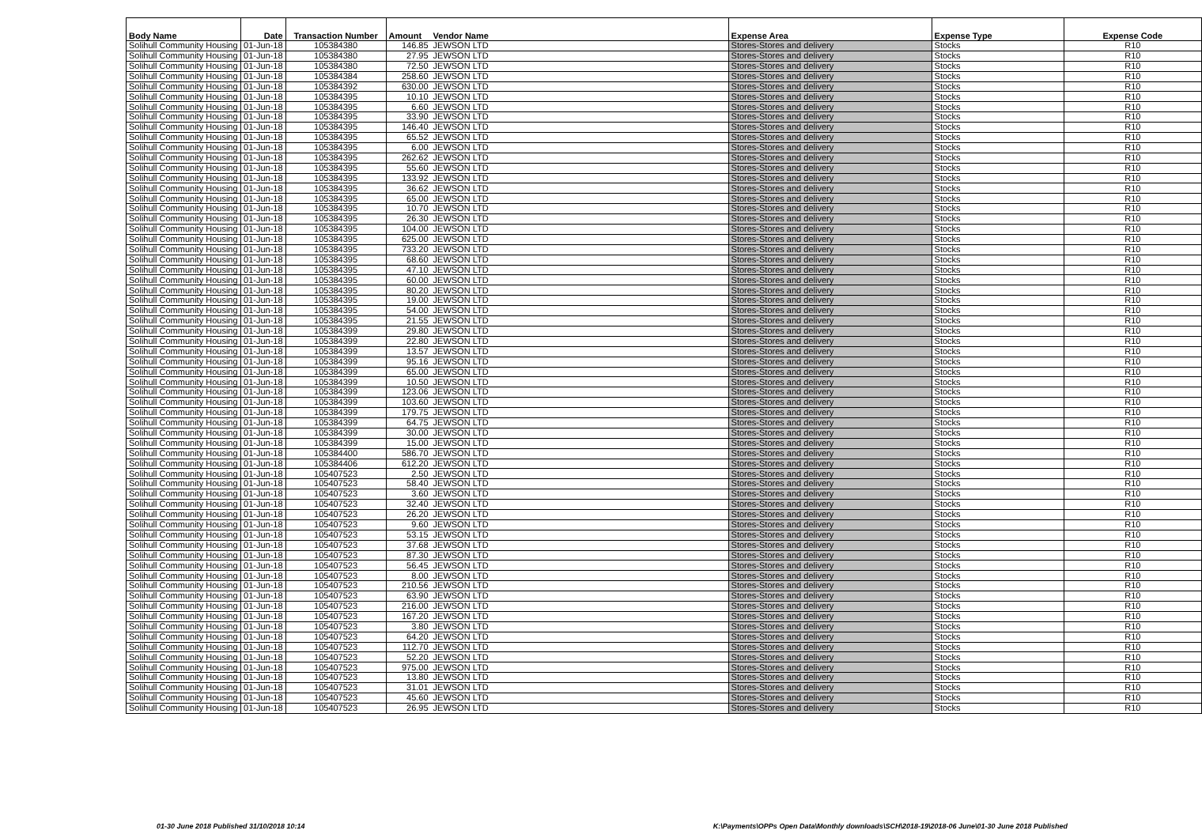| Body Name | Date | Transaction Number | Amount | Vendor Name | Expense Area | Expense Type | Expense Code |
| --- | --- | --- | --- | --- | --- | --- | --- |
| Solihull Community Housing | 01-Jun-18 | 105384380 | 146.85 | JEWSON LTD | Stores-Stores and delivery | Stocks | R10 |
| Solihull Community Housing | 01-Jun-18 | 105384380 | 27.95 | JEWSON LTD | Stores-Stores and delivery | Stocks | R10 |
| Solihull Community Housing | 01-Jun-18 | 105384380 | 72.50 | JEWSON LTD | Stores-Stores and delivery | Stocks | R10 |
| Solihull Community Housing | 01-Jun-18 | 105384384 | 258.60 | JEWSON LTD | Stores-Stores and delivery | Stocks | R10 |
| Solihull Community Housing | 01-Jun-18 | 105384392 | 630.00 | JEWSON LTD | Stores-Stores and delivery | Stocks | R10 |
| Solihull Community Housing | 01-Jun-18 | 105384395 | 10.10 | JEWSON LTD | Stores-Stores and delivery | Stocks | R10 |
| Solihull Community Housing | 01-Jun-18 | 105384395 | 6.60 | JEWSON LTD | Stores-Stores and delivery | Stocks | R10 |
| Solihull Community Housing | 01-Jun-18 | 105384395 | 33.90 | JEWSON LTD | Stores-Stores and delivery | Stocks | R10 |
| Solihull Community Housing | 01-Jun-18 | 105384395 | 146.40 | JEWSON LTD | Stores-Stores and delivery | Stocks | R10 |
| Solihull Community Housing | 01-Jun-18 | 105384395 | 65.52 | JEWSON LTD | Stores-Stores and delivery | Stocks | R10 |
| Solihull Community Housing | 01-Jun-18 | 105384395 | 6.00 | JEWSON LTD | Stores-Stores and delivery | Stocks | R10 |
| Solihull Community Housing | 01-Jun-18 | 105384395 | 262.62 | JEWSON LTD | Stores-Stores and delivery | Stocks | R10 |
| Solihull Community Housing | 01-Jun-18 | 105384395 | 55.60 | JEWSON LTD | Stores-Stores and delivery | Stocks | R10 |
| Solihull Community Housing | 01-Jun-18 | 105384395 | 133.92 | JEWSON LTD | Stores-Stores and delivery | Stocks | R10 |
| Solihull Community Housing | 01-Jun-18 | 105384395 | 36.62 | JEWSON LTD | Stores-Stores and delivery | Stocks | R10 |
| Solihull Community Housing | 01-Jun-18 | 105384395 | 65.00 | JEWSON LTD | Stores-Stores and delivery | Stocks | R10 |
| Solihull Community Housing | 01-Jun-18 | 105384395 | 10.70 | JEWSON LTD | Stores-Stores and delivery | Stocks | R10 |
| Solihull Community Housing | 01-Jun-18 | 105384395 | 26.30 | JEWSON LTD | Stores-Stores and delivery | Stocks | R10 |
| Solihull Community Housing | 01-Jun-18 | 105384395 | 104.00 | JEWSON LTD | Stores-Stores and delivery | Stocks | R10 |
| Solihull Community Housing | 01-Jun-18 | 105384395 | 625.00 | JEWSON LTD | Stores-Stores and delivery | Stocks | R10 |
| Solihull Community Housing | 01-Jun-18 | 105384395 | 733.20 | JEWSON LTD | Stores-Stores and delivery | Stocks | R10 |
| Solihull Community Housing | 01-Jun-18 | 105384395 | 68.60 | JEWSON LTD | Stores-Stores and delivery | Stocks | R10 |
| Solihull Community Housing | 01-Jun-18 | 105384395 | 47.10 | JEWSON LTD | Stores-Stores and delivery | Stocks | R10 |
| Solihull Community Housing | 01-Jun-18 | 105384395 | 60.00 | JEWSON LTD | Stores-Stores and delivery | Stocks | R10 |
| Solihull Community Housing | 01-Jun-18 | 105384395 | 80.20 | JEWSON LTD | Stores-Stores and delivery | Stocks | R10 |
| Solihull Community Housing | 01-Jun-18 | 105384395 | 19.00 | JEWSON LTD | Stores-Stores and delivery | Stocks | R10 |
| Solihull Community Housing | 01-Jun-18 | 105384395 | 54.00 | JEWSON LTD | Stores-Stores and delivery | Stocks | R10 |
| Solihull Community Housing | 01-Jun-18 | 105384395 | 21.55 | JEWSON LTD | Stores-Stores and delivery | Stocks | R10 |
| Solihull Community Housing | 01-Jun-18 | 105384399 | 29.80 | JEWSON LTD | Stores-Stores and delivery | Stocks | R10 |
| Solihull Community Housing | 01-Jun-18 | 105384399 | 22.80 | JEWSON LTD | Stores-Stores and delivery | Stocks | R10 |
| Solihull Community Housing | 01-Jun-18 | 105384399 | 13.57 | JEWSON LTD | Stores-Stores and delivery | Stocks | R10 |
| Solihull Community Housing | 01-Jun-18 | 105384399 | 95.16 | JEWSON LTD | Stores-Stores and delivery | Stocks | R10 |
| Solihull Community Housing | 01-Jun-18 | 105384399 | 65.00 | JEWSON LTD | Stores-Stores and delivery | Stocks | R10 |
| Solihull Community Housing | 01-Jun-18 | 105384399 | 10.50 | JEWSON LTD | Stores-Stores and delivery | Stocks | R10 |
| Solihull Community Housing | 01-Jun-18 | 105384399 | 123.06 | JEWSON LTD | Stores-Stores and delivery | Stocks | R10 |
| Solihull Community Housing | 01-Jun-18 | 105384399 | 103.60 | JEWSON LTD | Stores-Stores and delivery | Stocks | R10 |
| Solihull Community Housing | 01-Jun-18 | 105384399 | 179.75 | JEWSON LTD | Stores-Stores and delivery | Stocks | R10 |
| Solihull Community Housing | 01-Jun-18 | 105384399 | 64.75 | JEWSON LTD | Stores-Stores and delivery | Stocks | R10 |
| Solihull Community Housing | 01-Jun-18 | 105384399 | 30.00 | JEWSON LTD | Stores-Stores and delivery | Stocks | R10 |
| Solihull Community Housing | 01-Jun-18 | 105384399 | 15.00 | JEWSON LTD | Stores-Stores and delivery | Stocks | R10 |
| Solihull Community Housing | 01-Jun-18 | 105384400 | 586.70 | JEWSON LTD | Stores-Stores and delivery | Stocks | R10 |
| Solihull Community Housing | 01-Jun-18 | 105384406 | 612.20 | JEWSON LTD | Stores-Stores and delivery | Stocks | R10 |
| Solihull Community Housing | 01-Jun-18 | 105407523 | 2.50 | JEWSON LTD | Stores-Stores and delivery | Stocks | R10 |
| Solihull Community Housing | 01-Jun-18 | 105407523 | 58.40 | JEWSON LTD | Stores-Stores and delivery | Stocks | R10 |
| Solihull Community Housing | 01-Jun-18 | 105407523 | 3.60 | JEWSON LTD | Stores-Stores and delivery | Stocks | R10 |
| Solihull Community Housing | 01-Jun-18 | 105407523 | 32.40 | JEWSON LTD | Stores-Stores and delivery | Stocks | R10 |
| Solihull Community Housing | 01-Jun-18 | 105407523 | 26.20 | JEWSON LTD | Stores-Stores and delivery | Stocks | R10 |
| Solihull Community Housing | 01-Jun-18 | 105407523 | 9.60 | JEWSON LTD | Stores-Stores and delivery | Stocks | R10 |
| Solihull Community Housing | 01-Jun-18 | 105407523 | 53.15 | JEWSON LTD | Stores-Stores and delivery | Stocks | R10 |
| Solihull Community Housing | 01-Jun-18 | 105407523 | 37.68 | JEWSON LTD | Stores-Stores and delivery | Stocks | R10 |
| Solihull Community Housing | 01-Jun-18 | 105407523 | 87.30 | JEWSON LTD | Stores-Stores and delivery | Stocks | R10 |
| Solihull Community Housing | 01-Jun-18 | 105407523 | 56.45 | JEWSON LTD | Stores-Stores and delivery | Stocks | R10 |
| Solihull Community Housing | 01-Jun-18 | 105407523 | 8.00 | JEWSON LTD | Stores-Stores and delivery | Stocks | R10 |
| Solihull Community Housing | 01-Jun-18 | 105407523 | 210.56 | JEWSON LTD | Stores-Stores and delivery | Stocks | R10 |
| Solihull Community Housing | 01-Jun-18 | 105407523 | 63.90 | JEWSON LTD | Stores-Stores and delivery | Stocks | R10 |
| Solihull Community Housing | 01-Jun-18 | 105407523 | 216.00 | JEWSON LTD | Stores-Stores and delivery | Stocks | R10 |
| Solihull Community Housing | 01-Jun-18 | 105407523 | 167.20 | JEWSON LTD | Stores-Stores and delivery | Stocks | R10 |
| Solihull Community Housing | 01-Jun-18 | 105407523 | 3.80 | JEWSON LTD | Stores-Stores and delivery | Stocks | R10 |
| Solihull Community Housing | 01-Jun-18 | 105407523 | 64.20 | JEWSON LTD | Stores-Stores and delivery | Stocks | R10 |
| Solihull Community Housing | 01-Jun-18 | 105407523 | 112.70 | JEWSON LTD | Stores-Stores and delivery | Stocks | R10 |
| Solihull Community Housing | 01-Jun-18 | 105407523 | 52.20 | JEWSON LTD | Stores-Stores and delivery | Stocks | R10 |
| Solihull Community Housing | 01-Jun-18 | 105407523 | 975.00 | JEWSON LTD | Stores-Stores and delivery | Stocks | R10 |
| Solihull Community Housing | 01-Jun-18 | 105407523 | 13.80 | JEWSON LTD | Stores-Stores and delivery | Stocks | R10 |
| Solihull Community Housing | 01-Jun-18 | 105407523 | 31.01 | JEWSON LTD | Stores-Stores and delivery | Stocks | R10 |
| Solihull Community Housing | 01-Jun-18 | 105407523 | 45.60 | JEWSON LTD | Stores-Stores and delivery | Stocks | R10 |
| Solihull Community Housing | 01-Jun-18 | 105407523 | 26.95 | JEWSON LTD | Stores-Stores and delivery | Stocks | R10 |
01-30 June 2018 Published 31/10/2018 10:14 K:\Payments\OPPs Open Data\Monthly downloads\SCH\2018-19\2018-06 June\01-30 June 2018 Published